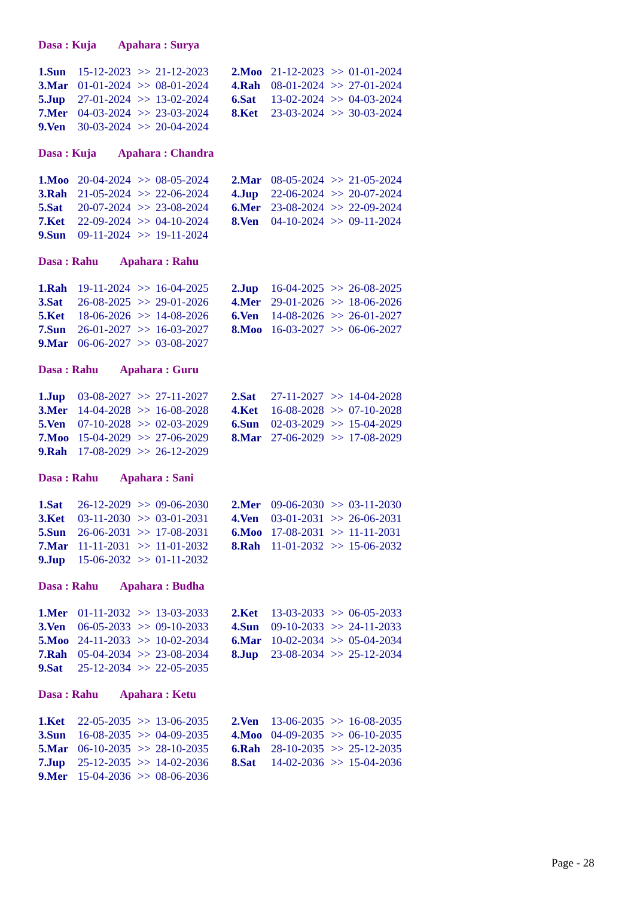Dasa : Kuja Apahara : Surya
| 1.Sun | 15-12-2023 | >> | 21-12-2023 | | 2.Moo | 21-12-2023 | >> | 01-01-2024 |
| 3.Mar | 01-01-2024 | >> | 08-01-2024 | | 4.Rah | 08-01-2024 | >> | 27-01-2024 |
| 5.Jup | 27-01-2024 | >> | 13-02-2024 | | 6.Sat | 13-02-2024 | >> | 04-03-2024 |
| 7.Mer | 04-03-2024 | >> | 23-03-2024 | | 8.Ket | 23-03-2024 | >> | 30-03-2024 |
| 9.Ven | 30-03-2024 | >> | 20-04-2024 | | | | | |
Dasa : Kuja Apahara : Chandra
| 1.Moo | 20-04-2024 | >> | 08-05-2024 | | 2.Mar | 08-05-2024 | >> | 21-05-2024 |
| 3.Rah | 21-05-2024 | >> | 22-06-2024 | | 4.Jup | 22-06-2024 | >> | 20-07-2024 |
| 5.Sat | 20-07-2024 | >> | 23-08-2024 | | 6.Mer | 23-08-2024 | >> | 22-09-2024 |
| 7.Ket | 22-09-2024 | >> | 04-10-2024 | | 8.Ven | 04-10-2024 | >> | 09-11-2024 |
| 9.Sun | 09-11-2024 | >> | 19-11-2024 | | | | | |
Dasa : Rahu Apahara : Rahu
| 1.Rah | 19-11-2024 | >> | 16-04-2025 | | 2.Jup | 16-04-2025 | >> | 26-08-2025 |
| 3.Sat | 26-08-2025 | >> | 29-01-2026 | | 4.Mer | 29-01-2026 | >> | 18-06-2026 |
| 5.Ket | 18-06-2026 | >> | 14-08-2026 | | 6.Ven | 14-08-2026 | >> | 26-01-2027 |
| 7.Sun | 26-01-2027 | >> | 16-03-2027 | | 8.Moo | 16-03-2027 | >> | 06-06-2027 |
| 9.Mar | 06-06-2027 | >> | 03-08-2027 | | | | | |
Dasa : Rahu Apahara : Guru
| 1.Jup | 03-08-2027 | >> | 27-11-2027 | | 2.Sat | 27-11-2027 | >> | 14-04-2028 |
| 3.Mer | 14-04-2028 | >> | 16-08-2028 | | 4.Ket | 16-08-2028 | >> | 07-10-2028 |
| 5.Ven | 07-10-2028 | >> | 02-03-2029 | | 6.Sun | 02-03-2029 | >> | 15-04-2029 |
| 7.Moo | 15-04-2029 | >> | 27-06-2029 | | 8.Mar | 27-06-2029 | >> | 17-08-2029 |
| 9.Rah | 17-08-2029 | >> | 26-12-2029 | | | | | |
Dasa : Rahu Apahara : Sani
| 1.Sat | 26-12-2029 | >> | 09-06-2030 | | 2.Mer | 09-06-2030 | >> | 03-11-2030 |
| 3.Ket | 03-11-2030 | >> | 03-01-2031 | | 4.Ven | 03-01-2031 | >> | 26-06-2031 |
| 5.Sun | 26-06-2031 | >> | 17-08-2031 | | 6.Moo | 17-08-2031 | >> | 11-11-2031 |
| 7.Mar | 11-11-2031 | >> | 11-01-2032 | | 8.Rah | 11-01-2032 | >> | 15-06-2032 |
| 9.Jup | 15-06-2032 | >> | 01-11-2032 | | | | | |
Dasa : Rahu Apahara : Budha
| 1.Mer | 01-11-2032 | >> | 13-03-2033 | | 2.Ket | 13-03-2033 | >> | 06-05-2033 |
| 3.Ven | 06-05-2033 | >> | 09-10-2033 | | 4.Sun | 09-10-2033 | >> | 24-11-2033 |
| 5.Moo | 24-11-2033 | >> | 10-02-2034 | | 6.Mar | 10-02-2034 | >> | 05-04-2034 |
| 7.Rah | 05-04-2034 | >> | 23-08-2034 | | 8.Jup | 23-08-2034 | >> | 25-12-2034 |
| 9.Sat | 25-12-2034 | >> | 22-05-2035 | | | | | |
Dasa : Rahu Apahara : Ketu
| 1.Ket | 22-05-2035 | >> | 13-06-2035 | | 2.Ven | 13-06-2035 | >> | 16-08-2035 |
| 3.Sun | 16-08-2035 | >> | 04-09-2035 | | 4.Moo | 04-09-2035 | >> | 06-10-2035 |
| 5.Mar | 06-10-2035 | >> | 28-10-2035 | | 6.Rah | 28-10-2035 | >> | 25-12-2035 |
| 7.Jup | 25-12-2035 | >> | 14-02-2036 | | 8.Sat | 14-02-2036 | >> | 15-04-2036 |
| 9.Mer | 15-04-2036 | >> | 08-06-2036 | | | | | |
Page - 28